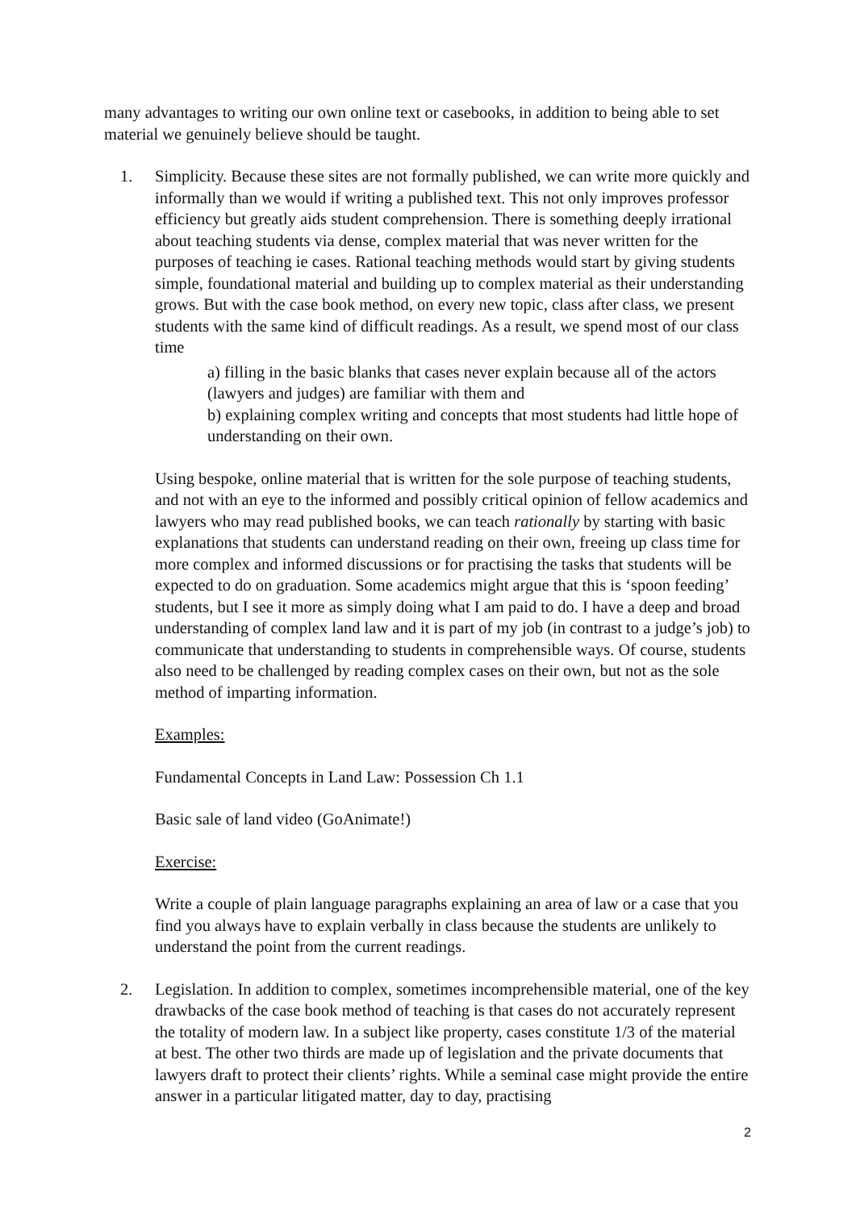many advantages to writing our own online text or casebooks, in addition to being able to set material we genuinely believe should be taught.
1. Simplicity. Because these sites are not formally published, we can write more quickly and informally than we would if writing a published text. This not only improves professor efficiency but greatly aids student comprehension. There is something deeply irrational about teaching students via dense, complex material that was never written for the purposes of teaching ie cases. Rational teaching methods would start by giving students simple, foundational material and building up to complex material as their understanding grows. But with the case book method, on every new topic, class after class, we present students with the same kind of difficult readings. As a result, we spend most of our class time
a) filling in the basic blanks that cases never explain because all of the actors (lawyers and judges) are familiar with them and
b) explaining complex writing and concepts that most students had little hope of understanding on their own.
Using bespoke, online material that is written for the sole purpose of teaching students, and not with an eye to the informed and possibly critical opinion of fellow academics and lawyers who may read published books, we can teach rationally by starting with basic explanations that students can understand reading on their own, freeing up class time for more complex and informed discussions or for practising the tasks that students will be expected to do on graduation. Some academics might argue that this is ‘spoon feeding’ students, but I see it more as simply doing what I am paid to do. I have a deep and broad understanding of complex land law and it is part of my job (in contrast to a judge’s job) to communicate that understanding to students in comprehensible ways. Of course, students also need to be challenged by reading complex cases on their own, but not as the sole method of imparting information.
Examples:
Fundamental Concepts in Land Law: Possession Ch 1.1
Basic sale of land video (GoAnimate!)
Exercise:
Write a couple of plain language paragraphs explaining an area of law or a case that you find you always have to explain verbally in class because the students are unlikely to understand the point from the current readings.
2. Legislation. In addition to complex, sometimes incomprehensible material, one of the key drawbacks of the case book method of teaching is that cases do not accurately represent the totality of modern law. In a subject like property, cases constitute 1/3 of the material at best. The other two thirds are made up of legislation and the private documents that lawyers draft to protect their clients’ rights. While a seminal case might provide the entire answer in a particular litigated matter, day to day, practising
2